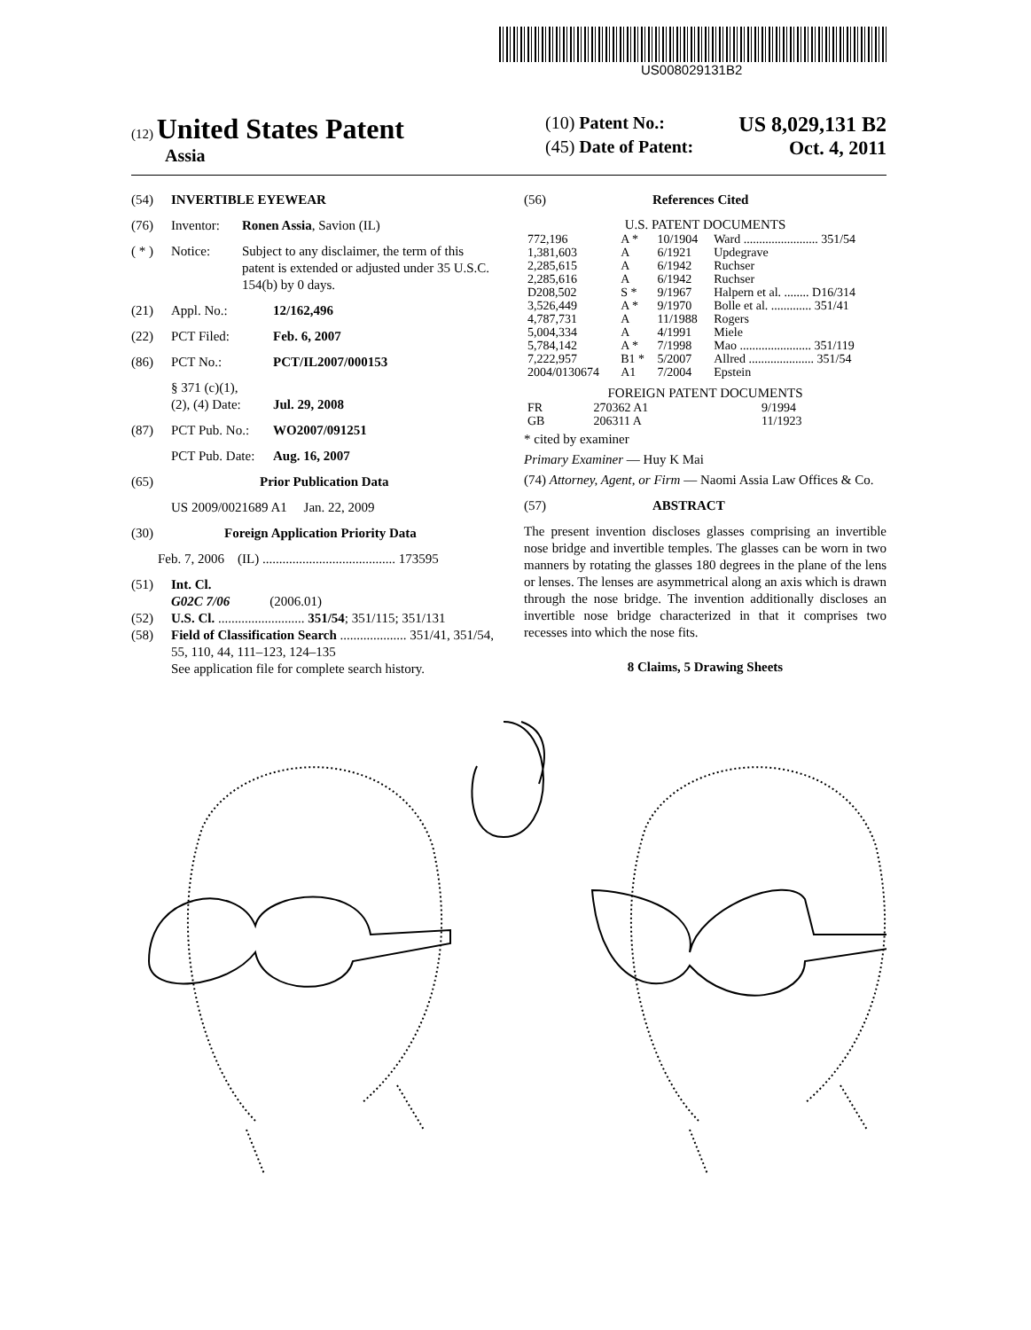US008029131B2
(12) United States Patent
Assia
(10) Patent No.: US 8,029,131 B2
(45) Date of Patent: Oct. 4, 2011
(54) INVERTIBLE EYEWEAR
(76) Inventor: Ronen Assia, Savion (IL)
( * ) Notice: Subject to any disclaimer, the term of this patent is extended or adjusted under 35 U.S.C. 154(b) by 0 days.
(21) Appl. No.: 12/162,496
(22) PCT Filed: Feb. 6, 2007
(86) PCT No.: PCT/IL2007/000153
§ 371 (c)(1),
(2), (4) Date: Jul. 29, 2008
(87) PCT Pub. No.: WO2007/091251
PCT Pub. Date: Aug. 16, 2007
(65) Prior Publication Data
US 2009/0021689 A1 Jan. 22, 2009
(30) Foreign Application Priority Data
Feb. 7, 2006 (IL) ........................................ 173595
(51) Int. Cl.
G02C 7/06 (2006.01)
(52) U.S. Cl. .......................... 351/54; 351/115; 351/131
(58) Field of Classification Search .................... 351/41, 351/54, 55, 110, 44, 111–123, 124–135
See application file for complete search history.
(56) References Cited
U.S. PATENT DOCUMENTS
| 772,196 | A * | 10/1904 | Ward ........................ 351/54 |
| 1,381,603 | A | 6/1921 | Updegrave |
| 2,285,615 | A | 6/1942 | Ruchser |
| 2,285,616 | A | 6/1942 | Ruchser |
| D208,502 | S * | 9/1967 | Halpern et al. ........ D16/314 |
| 3,526,449 | A * | 9/1970 | Bolle et al. ............. 351/41 |
| 4,787,731 | A | 11/1988 | Rogers |
| 5,004,334 | A | 4/1991 | Miele |
| 5,784,142 | A * | 7/1998 | Mao ....................... 351/119 |
| 7,222,957 | B1 * | 5/2007 | Allred ..................... 351/54 |
| 2004/0130674 | A1 | 7/2004 | Epstein |
FOREIGN PATENT DOCUMENTS
| FR | 270362 A1 | 9/1994 |
| GB | 206311 A | 11/1923 |
* cited by examiner
Primary Examiner — Huy K Mai
(74) Attorney, Agent, or Firm — Naomi Assia Law Offices & Co.
(57) ABSTRACT
The present invention discloses glasses comprising an invertible nose bridge and invertible temples. The glasses can be worn in two manners by rotating the glasses 180 degrees in the plane of the lens or lenses. The lenses are asymmetrical along an axis which is drawn through the nose bridge. The invention additionally discloses an invertible nose bridge characterized in that it comprises two recesses into which the nose fits.
8 Claims, 5 Drawing Sheets